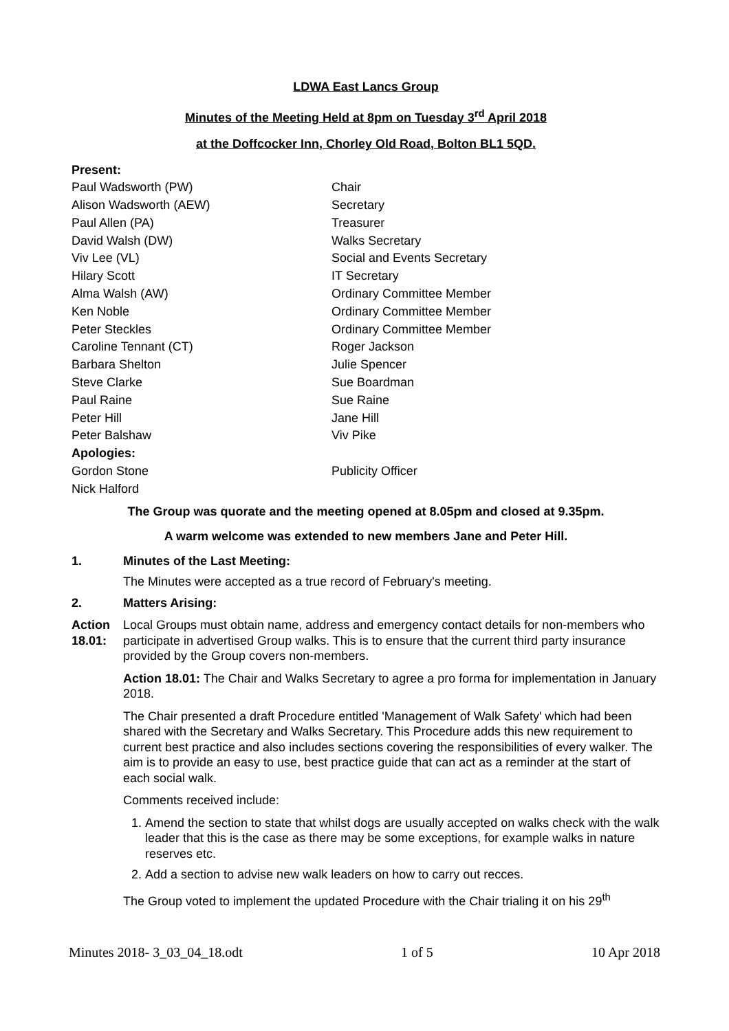LDWA East Lancs Group
Minutes of the Meeting Held at 8pm on Tuesday 3<sup>rd</sup> April 2018
at the Doffcocker Inn, Chorley Old Road, Bolton BL1 5QD.
| Present: | |
| Paul Wadsworth (PW) | Chair |
| Alison Wadsworth (AEW) | Secretary |
| Paul Allen (PA) | Treasurer |
| David Walsh (DW) | Walks Secretary |
| Viv Lee (VL) | Social and Events Secretary |
| Hilary Scott | IT Secretary |
| Alma Walsh (AW) | Ordinary Committee Member |
| Ken Noble | Ordinary Committee Member |
| Peter Steckles | Ordinary Committee Member |
| Caroline Tennant (CT) | Roger Jackson |
| Barbara Shelton | Julie Spencer |
| Steve Clarke | Sue Boardman |
| Paul Raine | Sue Raine |
| Peter Hill | Jane Hill |
| Peter Balshaw | Viv Pike |
| Apologies: | |
| Gordon Stone | Publicity Officer |
| Nick Halford | |
The Group was quorate and the meeting opened at 8.05pm and closed at 9.35pm.
A warm welcome was extended to new members Jane and Peter Hill.
1. Minutes of the Last Meeting:
The Minutes were accepted as a true record of February's meeting.
2. Matters Arising:
Action 18.01:
Local Groups must obtain name, address and emergency contact details for non-members who participate in advertised Group walks. This is to ensure that the current third party insurance provided by the Group covers non-members.
Action 18.01: The Chair and Walks Secretary to agree a pro forma for implementation in January 2018.
The Chair presented a draft Procedure entitled 'Management of Walk Safety' which had been shared with the Secretary and Walks Secretary. This Procedure adds this new requirement to current best practice and also includes sections covering the responsibilities of every walker. The aim is to provide an easy to use, best practice guide that can act as a reminder at the start of each social walk.
Comments received include:
1. Amend the section to state that whilst dogs are usually accepted on walks check with the walk leader that this is the case as there may be some exceptions, for example walks in nature reserves etc.
2. Add a section to advise new walk leaders on how to carry out recces.
The Group voted to implement the updated Procedure with the Chair trialing it on his 29<sup>th</sup>
Minutes 2018- 3_03_04_18.odt 1 of 5 10 Apr 2018